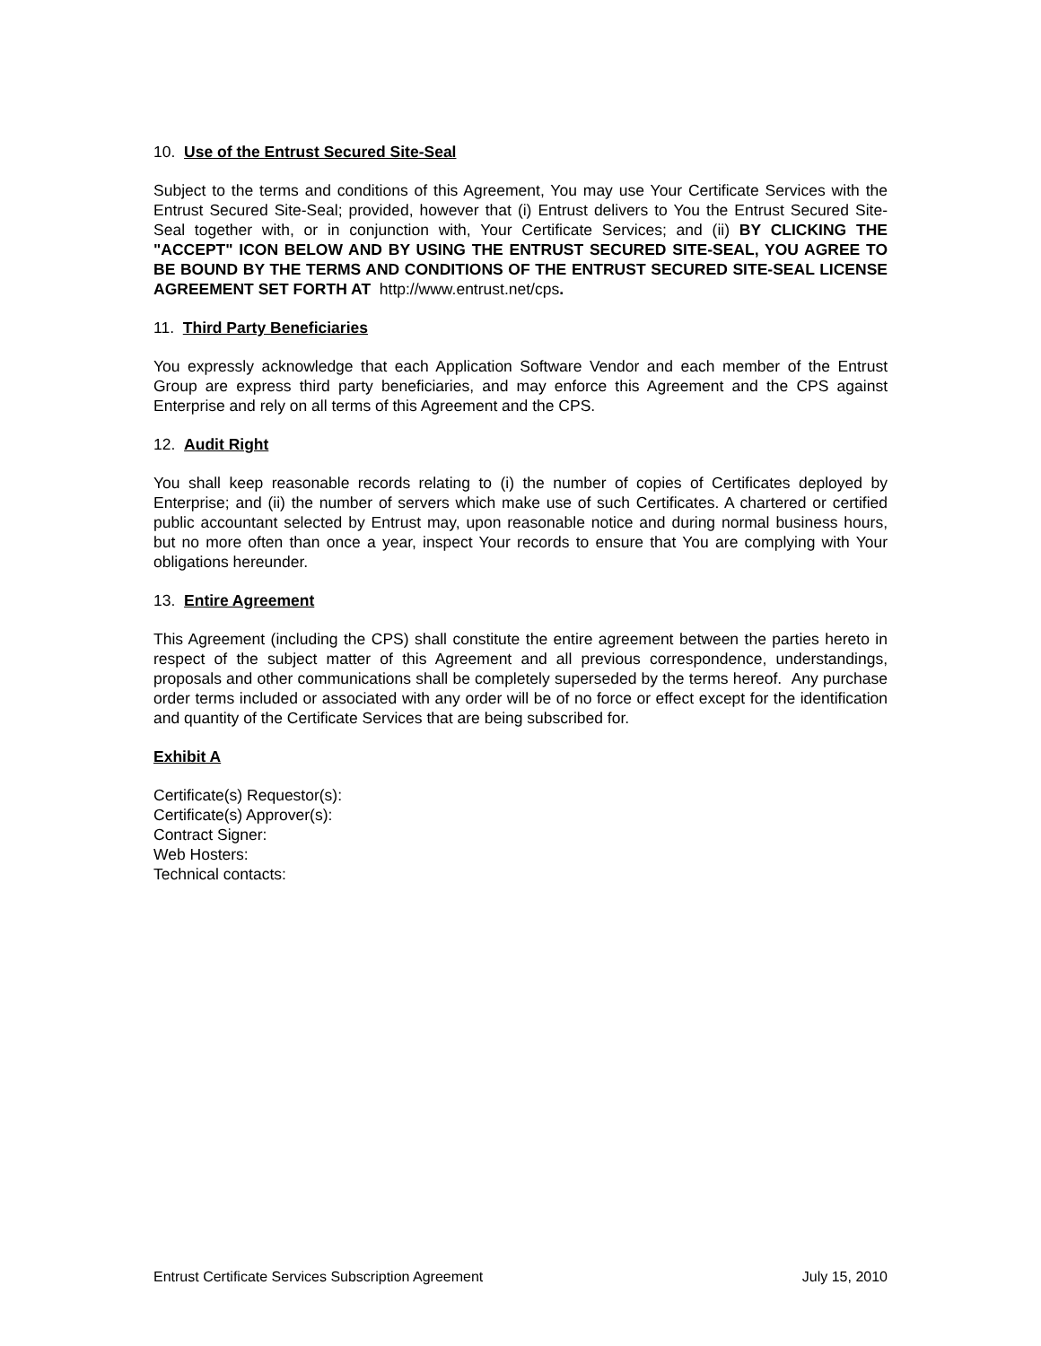10. Use of the Entrust Secured Site-Seal
Subject to the terms and conditions of this Agreement, You may use Your Certificate Services with the Entrust Secured Site-Seal; provided, however that (i) Entrust delivers to You the Entrust Secured Site-Seal together with, or in conjunction with, Your Certificate Services; and (ii) BY CLICKING THE "ACCEPT" ICON BELOW AND BY USING THE ENTRUST SECURED SITE-SEAL, YOU AGREE TO BE BOUND BY THE TERMS AND CONDITIONS OF THE ENTRUST SECURED SITE-SEAL LICENSE AGREEMENT SET FORTH AT http://www.entrust.net/cps.
11. Third Party Beneficiaries
You expressly acknowledge that each Application Software Vendor and each member of the Entrust Group are express third party beneficiaries, and may enforce this Agreement and the CPS against Enterprise and rely on all terms of this Agreement and the CPS.
12. Audit Right
You shall keep reasonable records relating to (i) the number of copies of Certificates deployed by Enterprise; and (ii) the number of servers which make use of such Certificates. A chartered or certified public accountant selected by Entrust may, upon reasonable notice and during normal business hours, but no more often than once a year, inspect Your records to ensure that You are complying with Your obligations hereunder.
13. Entire Agreement
This Agreement (including the CPS) shall constitute the entire agreement between the parties hereto in respect of the subject matter of this Agreement and all previous correspondence, understandings, proposals and other communications shall be completely superseded by the terms hereof. Any purchase order terms included or associated with any order will be of no force or effect except for the identification and quantity of the Certificate Services that are being subscribed for.
Exhibit A
Certificate(s) Requestor(s):
Certificate(s) Approver(s):
Contract Signer:
Web Hosters:
Technical contacts:
Entrust Certificate Services Subscription Agreement July 15, 2010